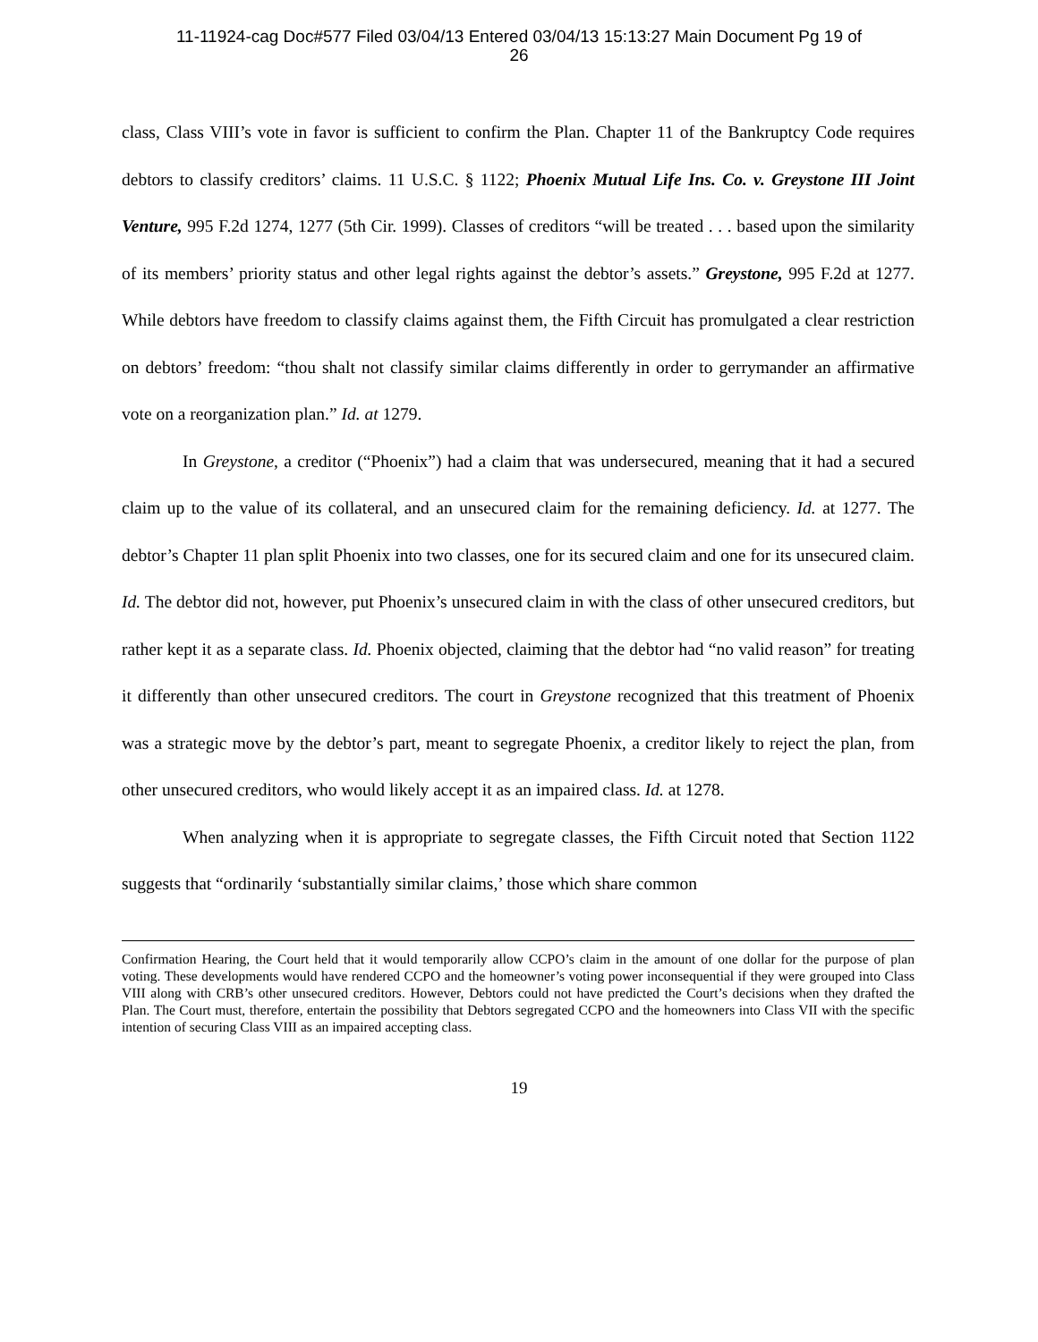11-11924-cag Doc#577 Filed 03/04/13 Entered 03/04/13 15:13:27 Main Document Pg 19 of
26
class, Class VIII’s vote in favor is sufficient to confirm the Plan. Chapter 11 of the Bankruptcy Code requires debtors to classify creditors’ claims. 11 U.S.C. § 1122; Phoenix Mutual Life Ins. Co. v. Greystone III Joint Venture, 995 F.2d 1274, 1277 (5th Cir. 1999). Classes of creditors “will be treated . . . based upon the similarity of its members’ priority status and other legal rights against the debtor’s assets.” Greystone, 995 F.2d at 1277. While debtors have freedom to classify claims against them, the Fifth Circuit has promulgated a clear restriction on debtors’ freedom: “thou shalt not classify similar claims differently in order to gerrymander an affirmative vote on a reorganization plan.” Id. at 1279.
In Greystone, a creditor (“Phoenix”) had a claim that was undersecured, meaning that it had a secured claim up to the value of its collateral, and an unsecured claim for the remaining deficiency. Id. at 1277. The debtor’s Chapter 11 plan split Phoenix into two classes, one for its secured claim and one for its unsecured claim. Id. The debtor did not, however, put Phoenix’s unsecured claim in with the class of other unsecured creditors, but rather kept it as a separate class. Id. Phoenix objected, claiming that the debtor had “no valid reason” for treating it differently than other unsecured creditors. The court in Greystone recognized that this treatment of Phoenix was a strategic move by the debtor’s part, meant to segregate Phoenix, a creditor likely to reject the plan, from other unsecured creditors, who would likely accept it as an impaired class. Id. at 1278.
When analyzing when it is appropriate to segregate classes, the Fifth Circuit noted that Section 1122 suggests that “ordinarily ‘substantially similar claims,’ those which share common
Confirmation Hearing, the Court held that it would temporarily allow CCPO’s claim in the amount of one dollar for the purpose of plan voting. These developments would have rendered CCPO and the homeowner’s voting power inconsequential if they were grouped into Class VIII along with CRB’s other unsecured creditors. However, Debtors could not have predicted the Court’s decisions when they drafted the Plan. The Court must, therefore, entertain the possibility that Debtors segregated CCPO and the homeowners into Class VII with the specific intention of securing Class VIII as an impaired accepting class.
19